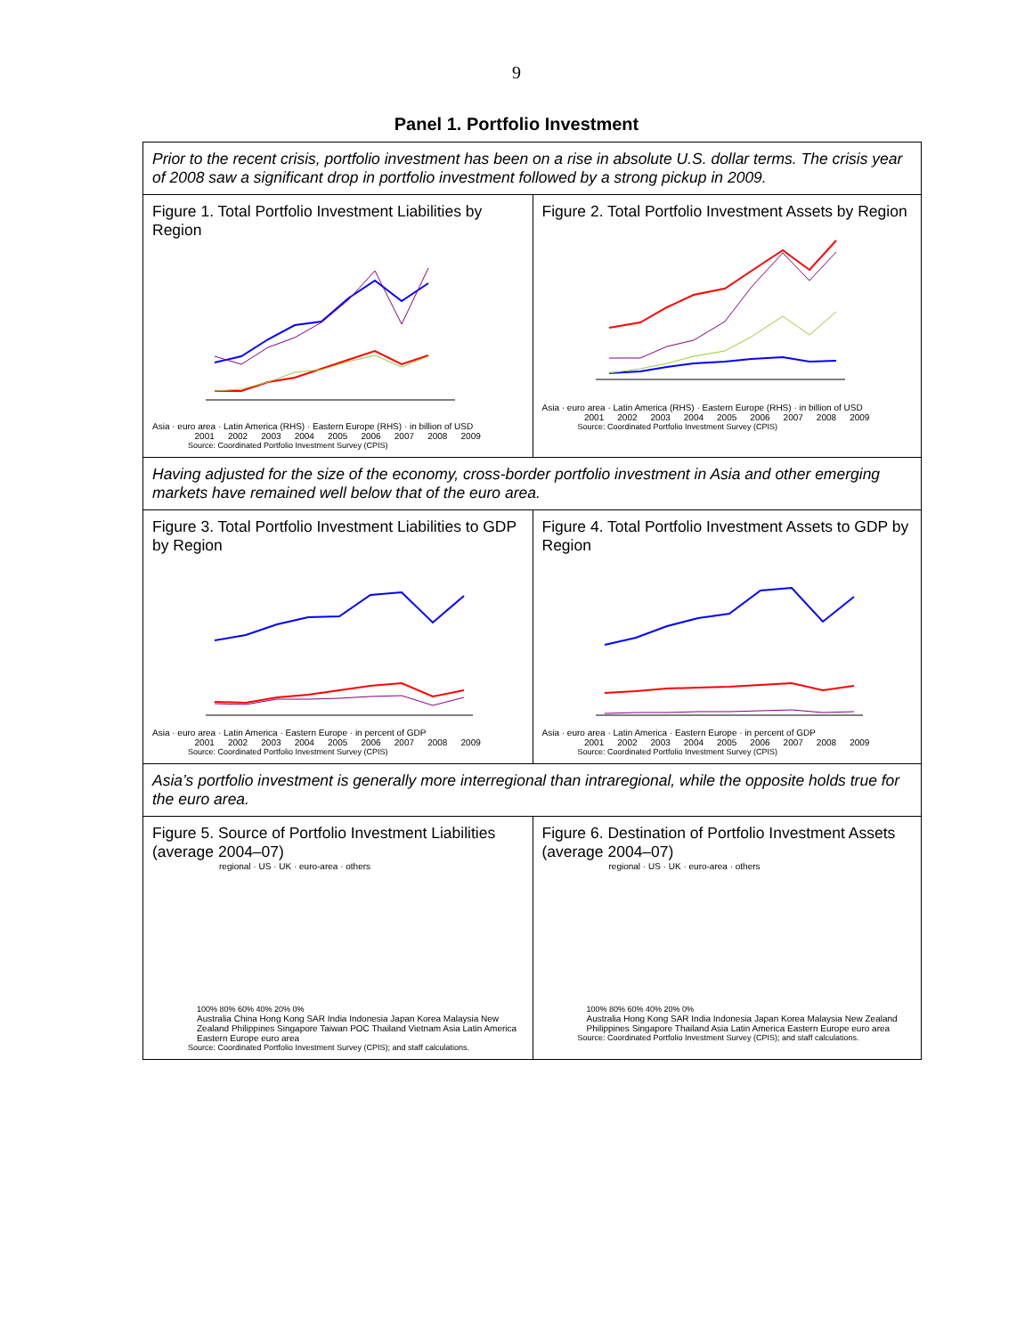9
Panel 1. Portfolio Investment
Prior to the recent crisis, portfolio investment has been on a rise in absolute U.S. dollar terms. The crisis year of 2008 saw a significant drop in portfolio investment followed by a strong pickup in 2009.
Figure 1. Total Portfolio Investment Liabilities by Region
Asia · euro area · Latin America (RHS) · Eastern Europe (RHS) · in billion of USD
2001 2002 2003 2004 2005 2006 2007 2008 2009
Source: Coordinated Portfolio Investment Survey (CPIS)
Figure 2. Total Portfolio Investment Assets by Region
Asia · euro area · Latin America (RHS) · Eastern Europe (RHS) · in billion of USD
2001 2002 2003 2004 2005 2006 2007 2008 2009
Source: Coordinated Portfolio Investment Survey (CPIS)
Having adjusted for the size of the economy, cross-border portfolio investment in Asia and other emerging markets have remained well below that of the euro area.
Figure 3. Total Portfolio Investment Liabilities to GDP by Region
Asia · euro area · Latin America · Eastern Europe · in percent of GDP
2001 2002 2003 2004 2005 2006 2007 2008 2009
Source: Coordinated Portfolio Investment Survey (CPIS)
Figure 4. Total Portfolio Investment Assets to GDP by Region
Asia · euro area · Latin America · Eastern Europe · in percent of GDP
2001 2002 2003 2004 2005 2006 2007 2008 2009
Source: Coordinated Portfolio Investment Survey (CPIS)
Asia’s portfolio investment is generally more interregional than intraregional, while the opposite holds true for the euro area.
Figure 5. Source of Portfolio Investment Liabilities (average 2004–07)
regional · US · UK · euro-area · others
100% 80% 60% 40% 20% 0%
Australia China Hong Kong SAR India Indonesia Japan Korea Malaysia New Zealand Philippines Singapore Taiwan POC Thailand Vietnam Asia Latin America Eastern Europe euro area
Source: Coordinated Portfolio Investment Survey (CPIS); and staff calculations.
Figure 6. Destination of Portfolio Investment Assets (average 2004–07)
regional · US · UK · euro-area · others
100% 80% 60% 40% 20% 0%
Australia Hong Kong SAR India Indonesia Japan Korea Malaysia New Zealand Philippines Singapore Thailand Asia Latin America Eastern Europe euro area
Source: Coordinated Portfolio Investment Survey (CPIS); and staff calculations.